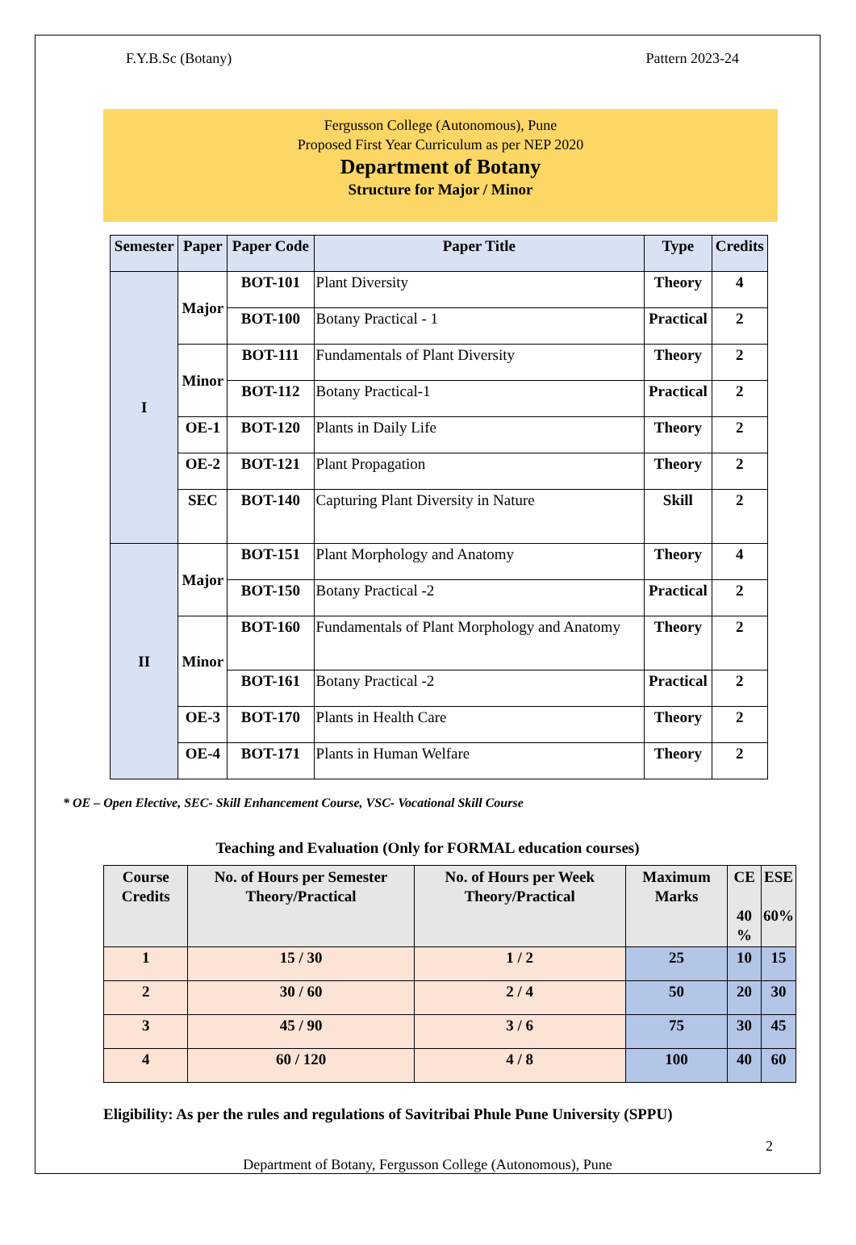F.Y.B.Sc (Botany) Pattern 2023-24
Fergusson College (Autonomous), Pune
Proposed First Year Curriculum as per NEP 2020
Department of Botany
Structure for Major / Minor
| Semester | Paper | Paper Code | Paper Title | Type | Credits |
| --- | --- | --- | --- | --- | --- |
| I | Major | BOT-101 | Plant Diversity | Theory | 4 |
| | | BOT-100 | Botany Practical - 1 | Practical | 2 |
| | Minor | BOT-111 | Fundamentals of Plant Diversity | Theory | 2 |
| | | BOT-112 | Botany Practical-1 | Practical | 2 |
| | OE-1 | BOT-120 | Plants in Daily Life | Theory | 2 |
| | OE-2 | BOT-121 | Plant Propagation | Theory | 2 |
| | SEC | BOT-140 | Capturing Plant Diversity in Nature | Skill | 2 |
| II | Major | BOT-151 | Plant Morphology and Anatomy | Theory | 4 |
| | | BOT-150 | Botany Practical -2 | Practical | 2 |
| | Minor | BOT-160 | Fundamentals of Plant Morphology and Anatomy | Theory | 2 |
| | | BOT-161 | Botany Practical -2 | Practical | 2 |
| | OE-3 | BOT-170 | Plants in Health Care | Theory | 2 |
| | OE-4 | BOT-171 | Plants in Human Welfare | Theory | 2 |
* OE – Open Elective, SEC- Skill Enhancement Course, VSC- Vocational Skill Course
Teaching and Evaluation (Only for FORMAL education courses)
| Course Credits | No. of Hours per Semester Theory/Practical | No. of Hours per Week Theory/Practical | Maximum Marks | CE 40 % | ESE 60% |
| --- | --- | --- | --- | --- | --- |
| 1 | 15 / 30 | 1 / 2 | 25 | 10 | 15 |
| 2 | 30 / 60 | 2 / 4 | 50 | 20 | 30 |
| 3 | 45 / 90 | 3 / 6 | 75 | 30 | 45 |
| 4 | 60 / 120 | 4 / 8 | 100 | 40 | 60 |
Eligibility: As per the rules and regulations of Savitribai Phule Pune University (SPPU)
2
Department of Botany, Fergusson College (Autonomous), Pune